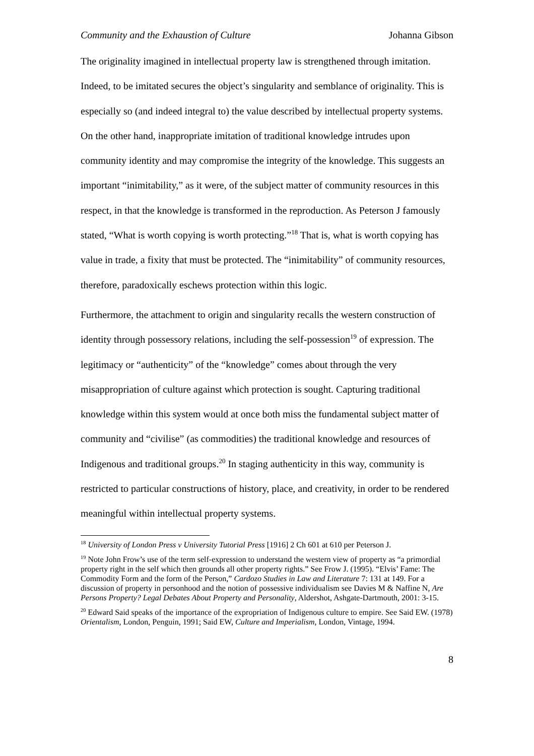Community and the Exhaustion of Culture Johanna Gibson
The originality imagined in intellectual property law is strengthened through imitation. Indeed, to be imitated secures the object’s singularity and semblance of originality. This is especially so (and indeed integral to) the value described by intellectual property systems. On the other hand, inappropriate imitation of traditional knowledge intrudes upon community identity and may compromise the integrity of the knowledge. This suggests an important “inimitability,” as it were, of the subject matter of community resources in this respect, in that the knowledge is transformed in the reproduction. As Peterson J famously stated, “What is worth copying is worth protecting.”<sup>18</sup> That is, what is worth copying has value in trade, a fixity that must be protected. The “inimitability” of community resources, therefore, paradoxically eschews protection within this logic.
Furthermore, the attachment to origin and singularity recalls the western construction of identity through possessory relations, including the self-possession<sup>19</sup> of expression. The legitimacy or “authenticity” of the “knowledge” comes about through the very misappropriation of culture against which protection is sought. Capturing traditional knowledge within this system would at once both miss the fundamental subject matter of community and “civilise” (as commodities) the traditional knowledge and resources of Indigenous and traditional groups.<sup>20</sup> In staging authenticity in this way, community is restricted to particular constructions of history, place, and creativity, in order to be rendered meaningful within intellectual property systems.
<sup>18</sup> University of London Press v University Tutorial Press [1916] 2 Ch 601 at 610 per Peterson J.
<sup>19</sup> Note John Frow’s use of the term self-expression to understand the western view of property as “a primordial property right in the self which then grounds all other property rights.” See Frow J. (1995). “Elvis’ Fame: The Commodity Form and the form of the Person,” Cardozo Studies in Law and Literature 7: 131 at 149. For a discussion of property in personhood and the notion of possessive individualism see Davies M & Naffine N, Are Persons Property? Legal Debates About Property and Personality, Aldershot, Ashgate-Dartmouth, 2001: 3-15.
<sup>20</sup> Edward Said speaks of the importance of the expropriation of Indigenous culture to empire. See Said EW. (1978) Orientalism, London, Penguin, 1991; Said EW, Culture and Imperialism, London, Vintage, 1994.
8